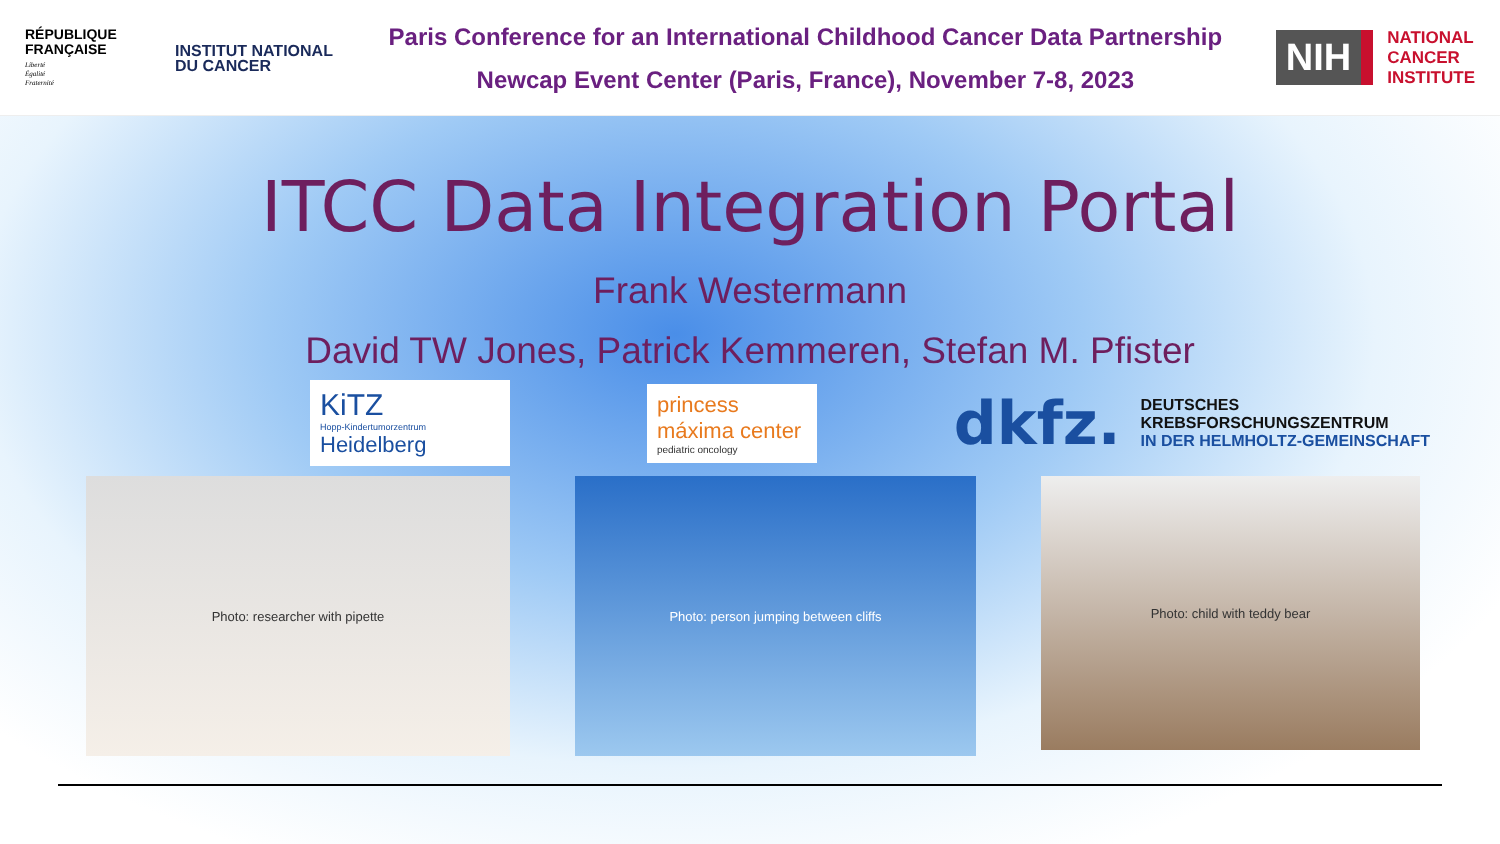RÉPUBLIQUE FRANÇAISE
Liberté
Égalité
Fraternité
INSTITUT NATIONAL DU CANCER
Paris Conference for an International Childhood Cancer Data Partnership
Newcap Event Center (Paris, France), November 7-8, 2023
NIH
NATIONAL
CANCER
INSTITUTE
ITCC Data Integration Portal
Frank Westermann
David TW Jones, Patrick Kemmeren, Stefan M. Pfister
KiTZ
Hopp-Kindertumorzentrum
Heidelberg
princess máxima center
pediatric oncology
dkfz.
DEUTSCHES
KREBSFORSCHUNGSZENTRUM
IN DER HELMHOLTZ-GEMEINSCHAFT
Photo: researcher with pipette Photo: person jumping between cliffs
Photo: child with teddy bear